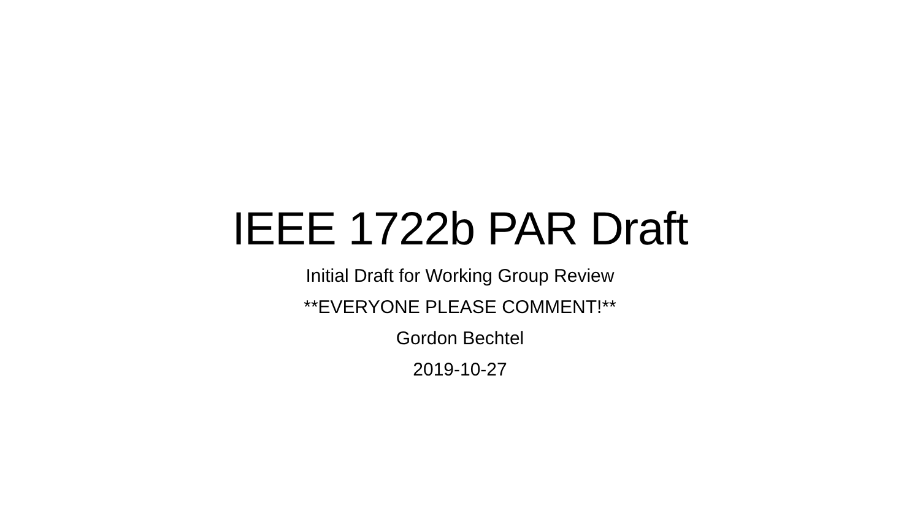IEEE 1722b PAR Draft
Initial Draft for Working Group Review
**EVERYONE PLEASE COMMENT!**
Gordon Bechtel
2019-10-27